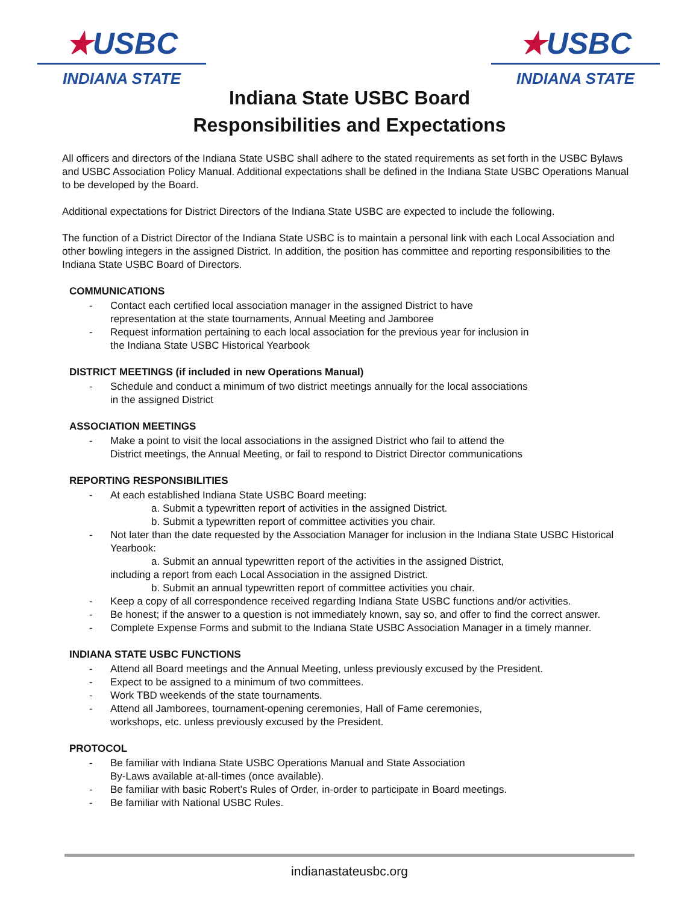★USBC
INDIANA STATE
★USBC
INDIANA STATE
Indiana State USBC Board
Responsibilities and Expectations
All officers and directors of the Indiana State USBC shall adhere to the stated requirements as set forth in the USBC Bylaws and USBC Association Policy Manual. Additional expectations shall be defined in the Indiana State USBC Operations Manual to be developed by the Board.
Additional expectations for District Directors of the Indiana State USBC are expected to include the following.
The function of a District Director of the Indiana State USBC is to maintain a personal link with each Local Association and other bowling integers in the assigned District. In addition, the position has committee and reporting responsibilities to the Indiana State USBC Board of Directors.
COMMUNICATIONS
Contact each certified local association manager in the assigned District to have
representation at the state tournaments, Annual Meeting and Jamboree
Request information pertaining to each local association for the previous year for inclusion in
the Indiana State USBC Historical Yearbook
DISTRICT MEETINGS (if included in new Operations Manual)
Schedule and conduct a minimum of two district meetings annually for the local associations
in the assigned District
ASSOCIATION MEETINGS
Make a point to visit the local associations in the assigned District who fail to attend the
District meetings, the Annual Meeting, or fail to respond to District Director communications
REPORTING RESPONSIBILITIES
At each established Indiana State USBC Board meeting:
a. Submit a typewritten report of activities in the assigned District.
b. Submit a typewritten report of committee activities you chair.
Not later than the date requested by the Association Manager for inclusion in the Indiana State USBC Historical Yearbook:
a. Submit an annual typewritten report of the activities in the assigned District,
including a report from each Local Association in the assigned District.
b. Submit an annual typewritten report of committee activities you chair.
Keep a copy of all correspondence received regarding Indiana State USBC functions and/or activities.
Be honest; if the answer to a question is not immediately known, say so, and offer to find the correct answer.
Complete Expense Forms and submit to the Indiana State USBC Association Manager in a timely manner.
INDIANA STATE USBC FUNCTIONS
Attend all Board meetings and the Annual Meeting, unless previously excused by the President.
Expect to be assigned to a minimum of two committees.
Work TBD weekends of the state tournaments.
Attend all Jamborees, tournament-opening ceremonies, Hall of Fame ceremonies,
workshops, etc. unless previously excused by the President.
PROTOCOL
Be familiar with Indiana State USBC Operations Manual and State Association
By-Laws available at-all-times (once available).
Be familiar with basic Robert’s Rules of Order, in-order to participate in Board meetings.
Be familiar with National USBC Rules.
indianastateusbc.org